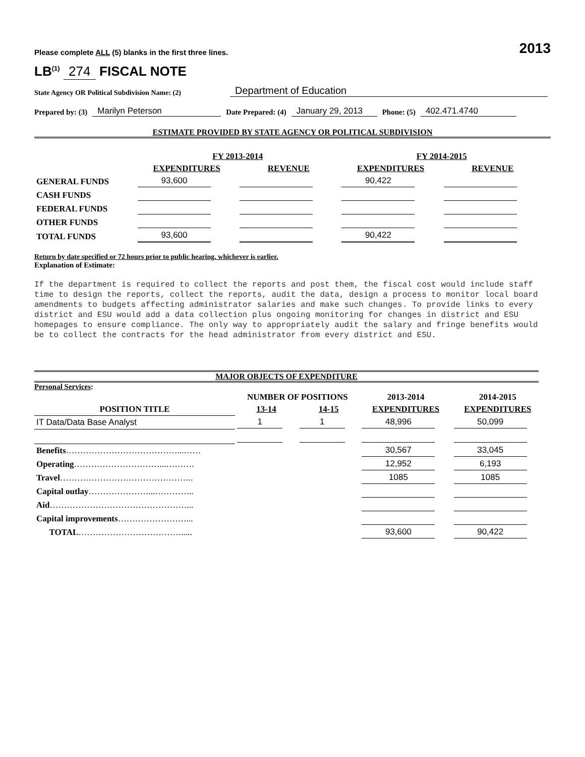Please complete ALL (5) blanks in the first three lines. 2013
LB<sup>(1)</sup> 274 FISCAL NOTE
State Agency OR Political Subdivision Name: (2) Department of Education
Prepared by: (3) Marilyn Peterson Date Prepared: (4) January 29, 2013 Phone: (5) 402.471.4740
ESTIMATE PROVIDED BY STATE AGENCY OR POLITICAL SUBDIVISION
| | FY 2013-2014 | | FY 2014-2015 | |
| --- | --- | --- | --- | --- |
| | EXPENDITURES | REVENUE | EXPENDITURES | REVENUE |
| GENERAL FUNDS | 93,600 | | 90,422 | |
| CASH FUNDS | | | | |
| FEDERAL FUNDS | | | | |
| OTHER FUNDS | | | | |
| TOTAL FUNDS | 93,600 | | 90,422 | |
Return by date specified or 72 hours prior to public hearing, whichever is earlier.
Explanation of Estimate:
If the department is required to collect the reports and post them, the fiscal cost would include staff time to design the reports, collect the reports, audit the data, design a process to monitor local board amendments to budgets affecting administrator salaries and make such changes. To provide links to every district and ESU would add a data collection plus ongoing monitoring for changes in district and ESU homepages to ensure compliance. The only way to appropriately audit the salary and fringe benefits would be to collect the contracts for the head administrator from every district and ESU.
MAJOR OBJECTS OF EXPENDITURE
Personal Services:
| | NUMBER OF POSITIONS | | 2013-2014 | 2014-2015 |
| --- | --- | --- | --- | --- |
| POSITION TITLE | 13-14 | 14-15 | EXPENDITURES | EXPENDITURES |
| IT Data/Data Base Analyst | 1 | 1 | 48,996 | 50,099 |
| Benefits …………………………………...…… | | | 30,567 | 33,045 |
| Operating …………………………...………. | | | 12,952 | 6,193 |
| Travel ……………………………………….. | | | 1085 | 1085 |
| Capital outlay …………………...………….. | | | | |
| Aid …………………………………………... | | | | |
| Capital improvements ……………………... | | | | |
| TOTAL ………………………………..... | | | 93,600 | 90,422 |